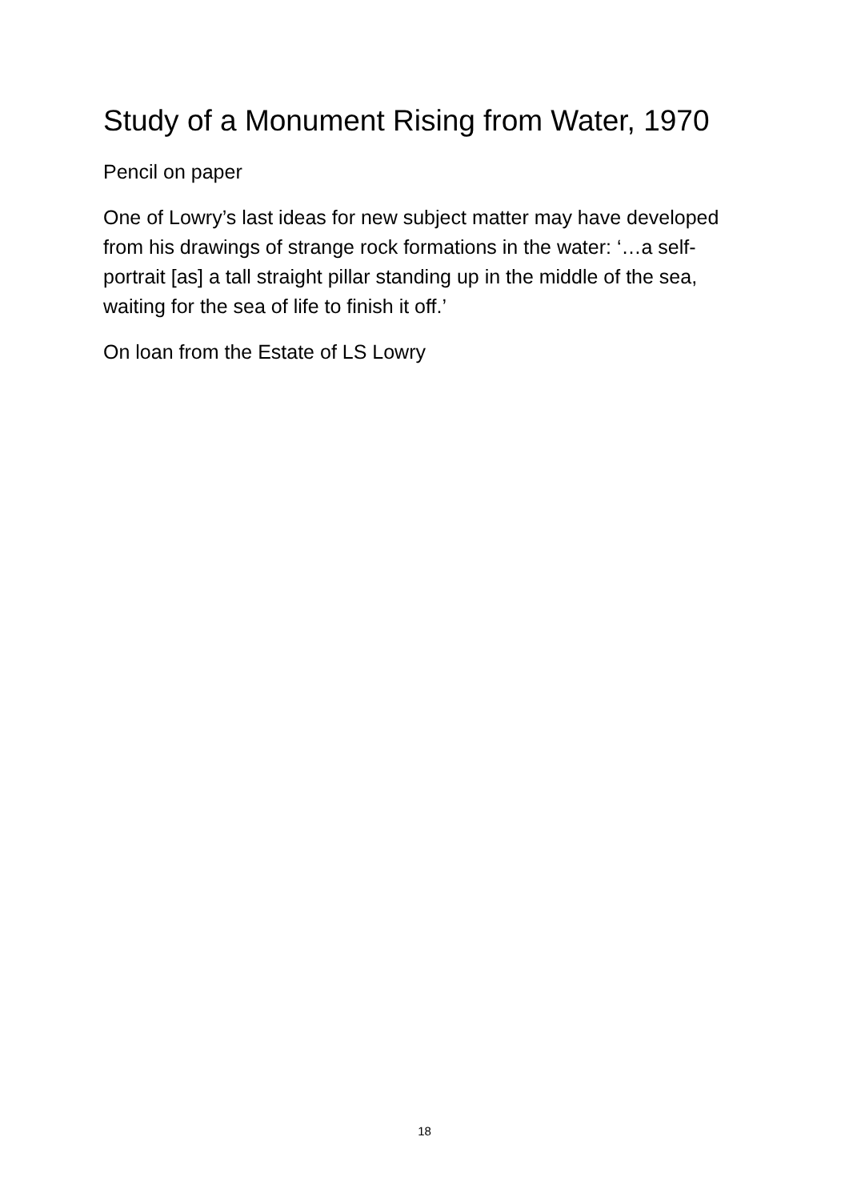Study of a Monument Rising from Water, 1970
Pencil on paper
One of Lowry’s last ideas for new subject matter may have developed from his drawings of strange rock formations in the water: ‘…a self-portrait [as] a tall straight pillar standing up in the middle of the sea, waiting for the sea of life to finish it off.’
On loan from the Estate of LS Lowry
18